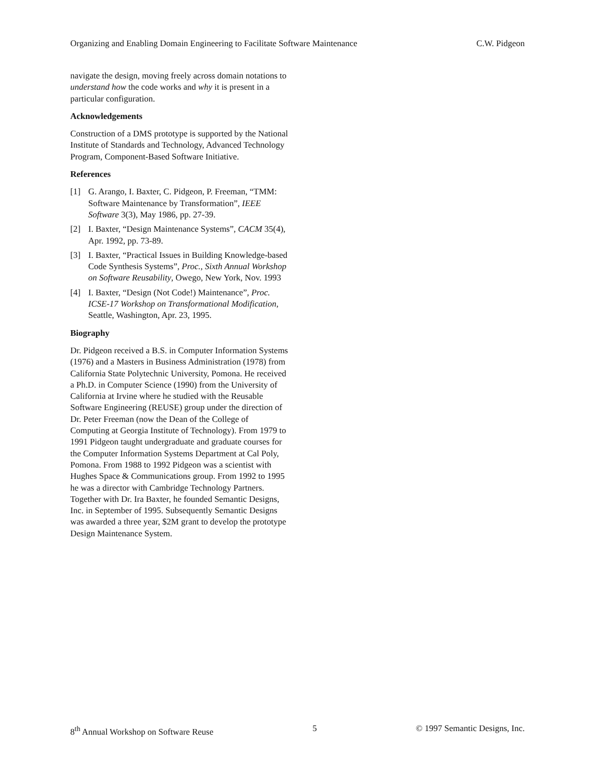Organizing and Enabling Domain Engineering to Facilitate Software Maintenance C.W. Pidgeon
navigate the design, moving freely across domain notations to understand how the code works and why it is present in a particular configuration.
Acknowledgements
Construction of a DMS prototype is supported by the National Institute of Standards and Technology, Advanced Technology Program, Component-Based Software Initiative.
References
[1] G. Arango, I. Baxter, C. Pidgeon, P. Freeman, “TMM: Software Maintenance by Transformation”, IEEE Software 3(3), May 1986, pp. 27-39.
[2] I. Baxter, “Design Maintenance Systems”, CACM 35(4), Apr. 1992, pp. 73-89.
[3] I. Baxter, “Practical Issues in Building Knowledge-based Code Synthesis Systems”, Proc., Sixth Annual Workshop on Software Reusability, Owego, New York, Nov. 1993
[4] I. Baxter, “Design (Not Code!) Maintenance”, Proc. ICSE-17 Workshop on Transformational Modification, Seattle, Washington, Apr. 23, 1995.
Biography
Dr. Pidgeon received a B.S. in Computer Information Systems (1976) and a Masters in Business Administration (1978) from California State Polytechnic University, Pomona. He received a Ph.D. in Computer Science (1990) from the University of California at Irvine where he studied with the Reusable Software Engineering (REUSE) group under the direction of Dr. Peter Freeman (now the Dean of the College of Computing at Georgia Institute of Technology). From 1979 to 1991 Pidgeon taught undergraduate and graduate courses for the Computer Information Systems Department at Cal Poly, Pomona. From 1988 to 1992 Pidgeon was a scientist with Hughes Space & Communications group. From 1992 to 1995 he was a director with Cambridge Technology Partners. Together with Dr. Ira Baxter, he founded Semantic Designs, Inc. in September of 1995. Subsequently Semantic Designs was awarded a three year, $2M grant to develop the prototype Design Maintenance System.
8<sup>th</sup> Annual Workshop on Software Reuse 5 © 1997 Semantic Designs, Inc.